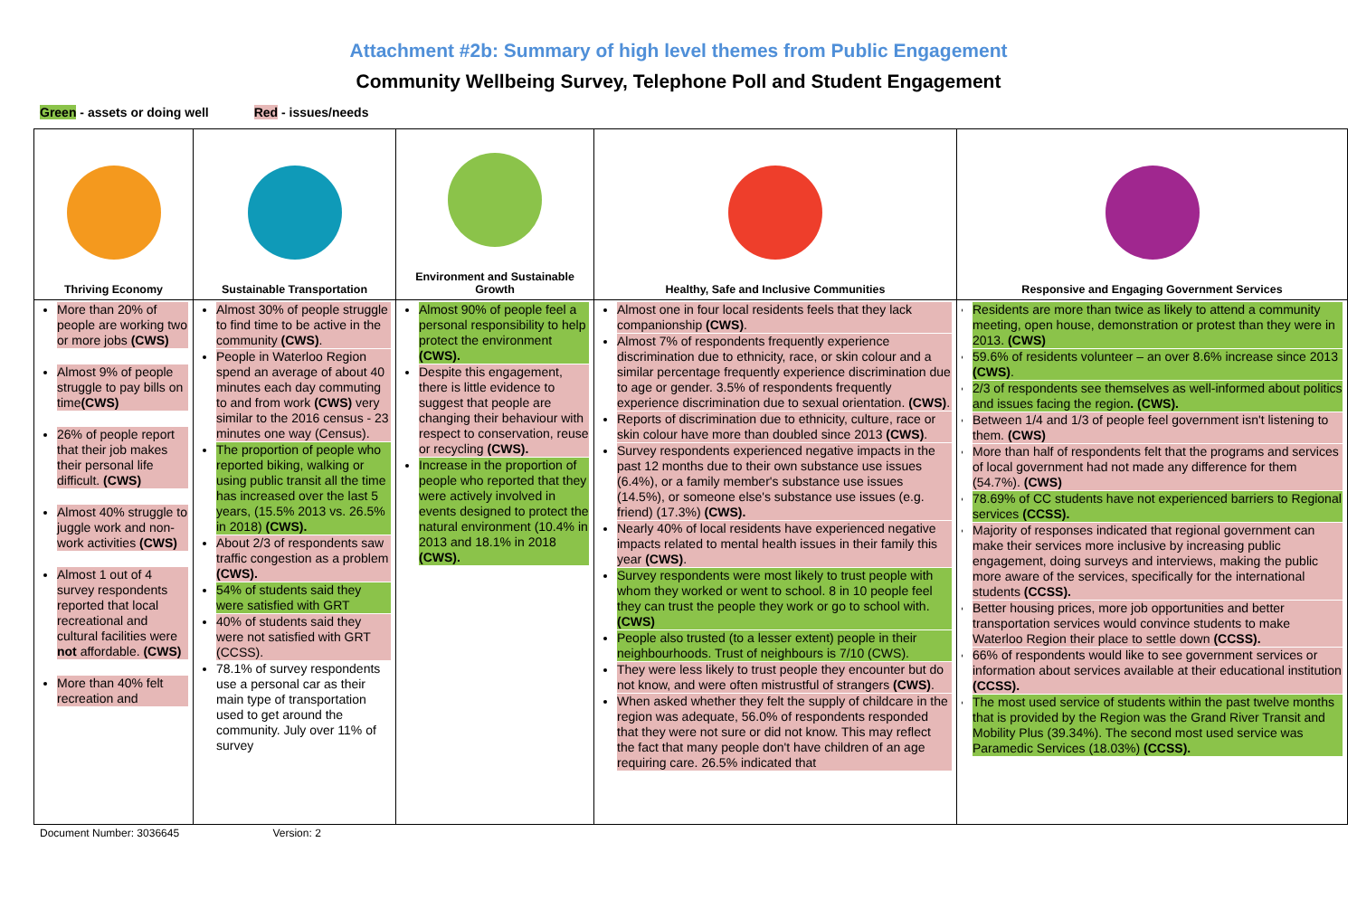Attachment #2b: Summary of high level themes from Public Engagement
Community Wellbeing Survey, Telephone Poll and Student Engagement
Green - assets or doing well Red - issues/needs
| Thriving Economy | Sustainable Transportation | Environment and Sustainable Growth | Healthy, Safe and Inclusive Communities | Responsive and Engaging Government Services |
| --- | --- | --- | --- | --- |
| More than 20% of people are working two or more jobs (CWS) Almost 9% of people struggle to pay bills on time (CWS) 26% of people report that their job makes their personal life difficult. (CWS) Almost 40% struggle to juggle work and non-work activities (CWS) Almost 1 out of 4 survey respondents reported that local recreational and cultural facilities were not affordable. (CWS) More than 40% felt recreation and | Almost 30% of people struggle to find time to be active in the community (CWS) . People in Waterloo Region spend an average of about 40 minutes each day commuting to and from work (CWS) very similar to the 2016 census - 23 minutes one way (Census). The proportion of people who reported biking, walking or using public transit all the time has increased over the last 5 years, (15.5% 2013 vs. 26.5% in 2018) (CWS). About 2/3 of respondents saw traffic congestion as a problem (CWS). 54% of students said they were satisfied with GRT 40% of students said they were not satisfied with GRT (CCSS). 78.1% of survey respondents use a personal car as their main type of transportation used to get around the community. July over 11% of survey | Almost 90% of people feel a personal responsibility to help protect the environment (CWS). Despite this engagement, there is little evidence to suggest that people are changing their behaviour with respect to conservation, reuse or recycling (CWS). Increase in the proportion of people who reported that they were actively involved in events designed to protect the natural environment (10.4% in 2013 and 18.1% in 2018 (CWS). | Almost one in four local residents feels that they lack companionship (CWS) . Almost 7% of respondents frequently experience discrimination due to ethnicity, race, or skin colour and a similar percentage frequently experience discrimination due to age or gender. 3.5% of respondents frequently experience discrimination due to sexual orientation. (CWS) . Reports of discrimination due to ethnicity, culture, race or skin colour have more than doubled since 2013 (CWS) . Survey respondents experienced negative impacts in the past 12 months due to their own substance use issues (6.4%), or a family member's substance use issues (14.5%), or someone else's substance use issues (e.g. friend) (17.3%) (CWS). Nearly 40% of local residents have experienced negative impacts related to mental health issues in their family this year (CWS) . Survey respondents were most likely to trust people with whom they worked or went to school. 8 in 10 people feel they can trust the people they work or go to school with. (CWS) People also trusted (to a lesser extent) people in their neighbourhoods. Trust of neighbours is 7/10 (CWS). They were less likely to trust people they encounter but do not know, and were often mistrustful of strangers (CWS) . When asked whether they felt the supply of childcare in the region was adequate, 56.0% of respondents responded that they were not sure or did not know. This may reflect the fact that many people don't have children of an age requiring care. 26.5% indicated that | Residents are more than twice as likely to attend a community meeting, open house, demonstration or protest than they were in 2013. (CWS) 59.6% of residents volunteer – an over 8.6% increase since 2013 (CWS) . 2/3 of respondents see themselves as well-informed about politics and issues facing the region . (CWS). Between 1/4 and 1/3 of people feel government isn't listening to them. (CWS) More than half of respondents felt that the programs and services of local government had not made any difference for them (54.7%). (CWS) 78.69% of CC students have not experienced barriers to Regional services (CCSS). Majority of responses indicated that regional government can make their services more inclusive by increasing public engagement, doing surveys and interviews, making the public more aware of the services, specifically for the international students (CCSS). Better housing prices, more job opportunities and better transportation services would convince students to make Waterloo Region their place to settle down (CCSS). 66% of respondents would like to see government services or information about services available at their educational institution (CCSS). The most used service of students within the past twelve months that is provided by the Region was the Grand River Transit and Mobility Plus (39.34%). The second most used service was Paramedic Services (18.03%) (CCSS). |
Document Number: 3036645 Version: 2